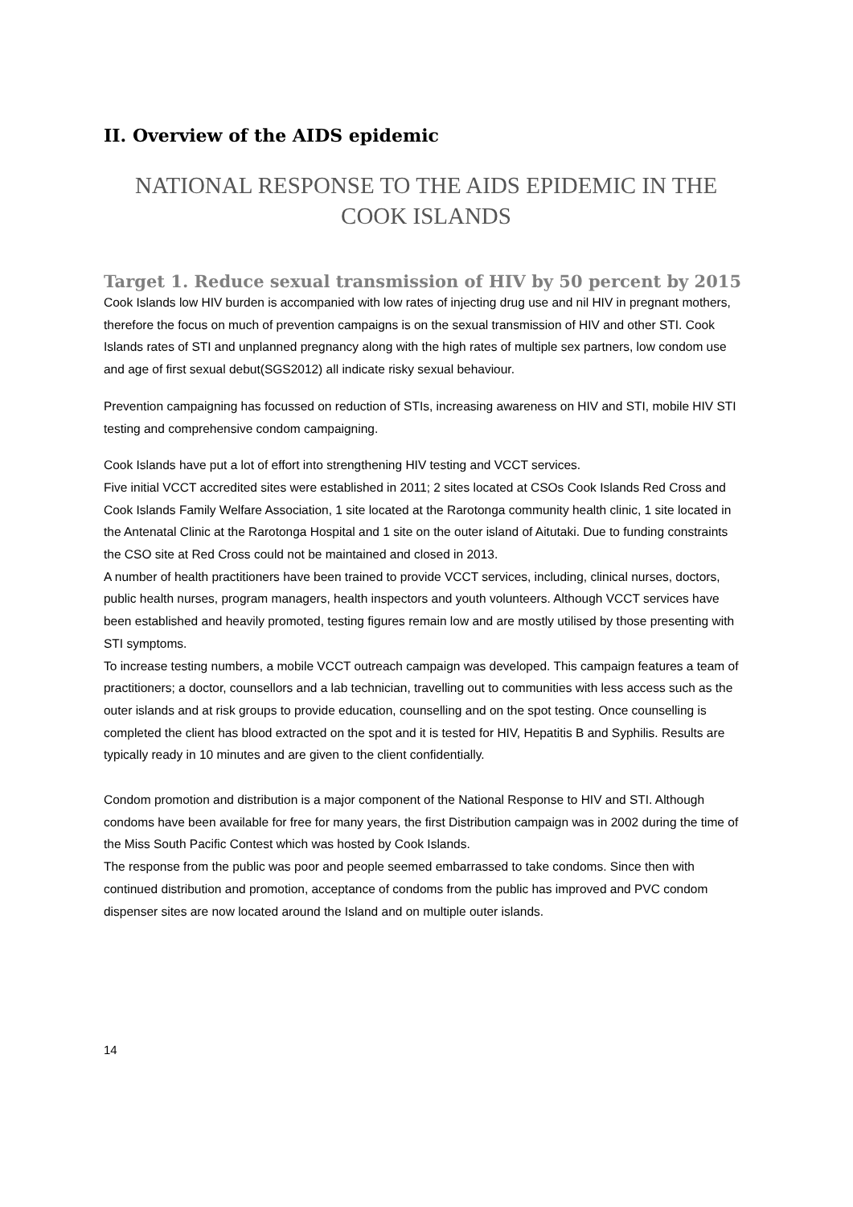II. Overview of the AIDS epidemic
NATIONAL RESPONSE TO THE AIDS EPIDEMIC IN THE COOK ISLANDS
Target 1. Reduce sexual transmission of HIV by 50 percent by 2015
Cook Islands low HIV burden is accompanied with low rates of injecting drug use and nil HIV in pregnant mothers, therefore the focus on much of prevention campaigns is on the sexual transmission of HIV and other STI. Cook Islands rates of STI and unplanned pregnancy along with the high rates of multiple sex partners, low condom use and age of first sexual debut(SGS2012) all indicate risky sexual behaviour.
Prevention campaigning has focussed on reduction of STIs, increasing awareness on HIV and STI, mobile HIV STI testing and comprehensive condom campaigning.
Cook Islands have put a lot of effort into strengthening HIV testing and VCCT services.
Five initial VCCT accredited sites were established in 2011; 2 sites located at CSOs Cook Islands Red Cross and Cook Islands Family Welfare Association, 1 site located at the Rarotonga community health clinic, 1 site located in the Antenatal Clinic at the Rarotonga Hospital and 1 site on the outer island of Aitutaki. Due to funding constraints the CSO site at Red Cross could not be maintained and closed in 2013.
A number of health practitioners have been trained to provide VCCT services, including, clinical nurses, doctors, public health nurses, program managers, health inspectors and youth volunteers. Although VCCT services have been established and heavily promoted, testing figures remain low and are mostly utilised by those presenting with STI symptoms.
To increase testing numbers, a mobile VCCT outreach campaign was developed. This campaign features a team of practitioners; a doctor, counsellors and a lab technician, travelling out to communities with less access such as the outer islands and at risk groups to provide education, counselling and on the spot testing. Once counselling is completed the client has blood extracted on the spot and it is tested for HIV, Hepatitis B and Syphilis. Results are typically ready in 10 minutes and are given to the client confidentially.
Condom promotion and distribution is a major component of the National Response to HIV and STI. Although condoms have been available for free for many years, the first Distribution campaign was in 2002 during the time of the Miss South Pacific Contest which was hosted by Cook Islands.
The response from the public was poor and people seemed embarrassed to take condoms. Since then with continued distribution and promotion, acceptance of condoms from the public has improved and PVC condom dispenser sites are now located around the Island and on multiple outer islands.
14